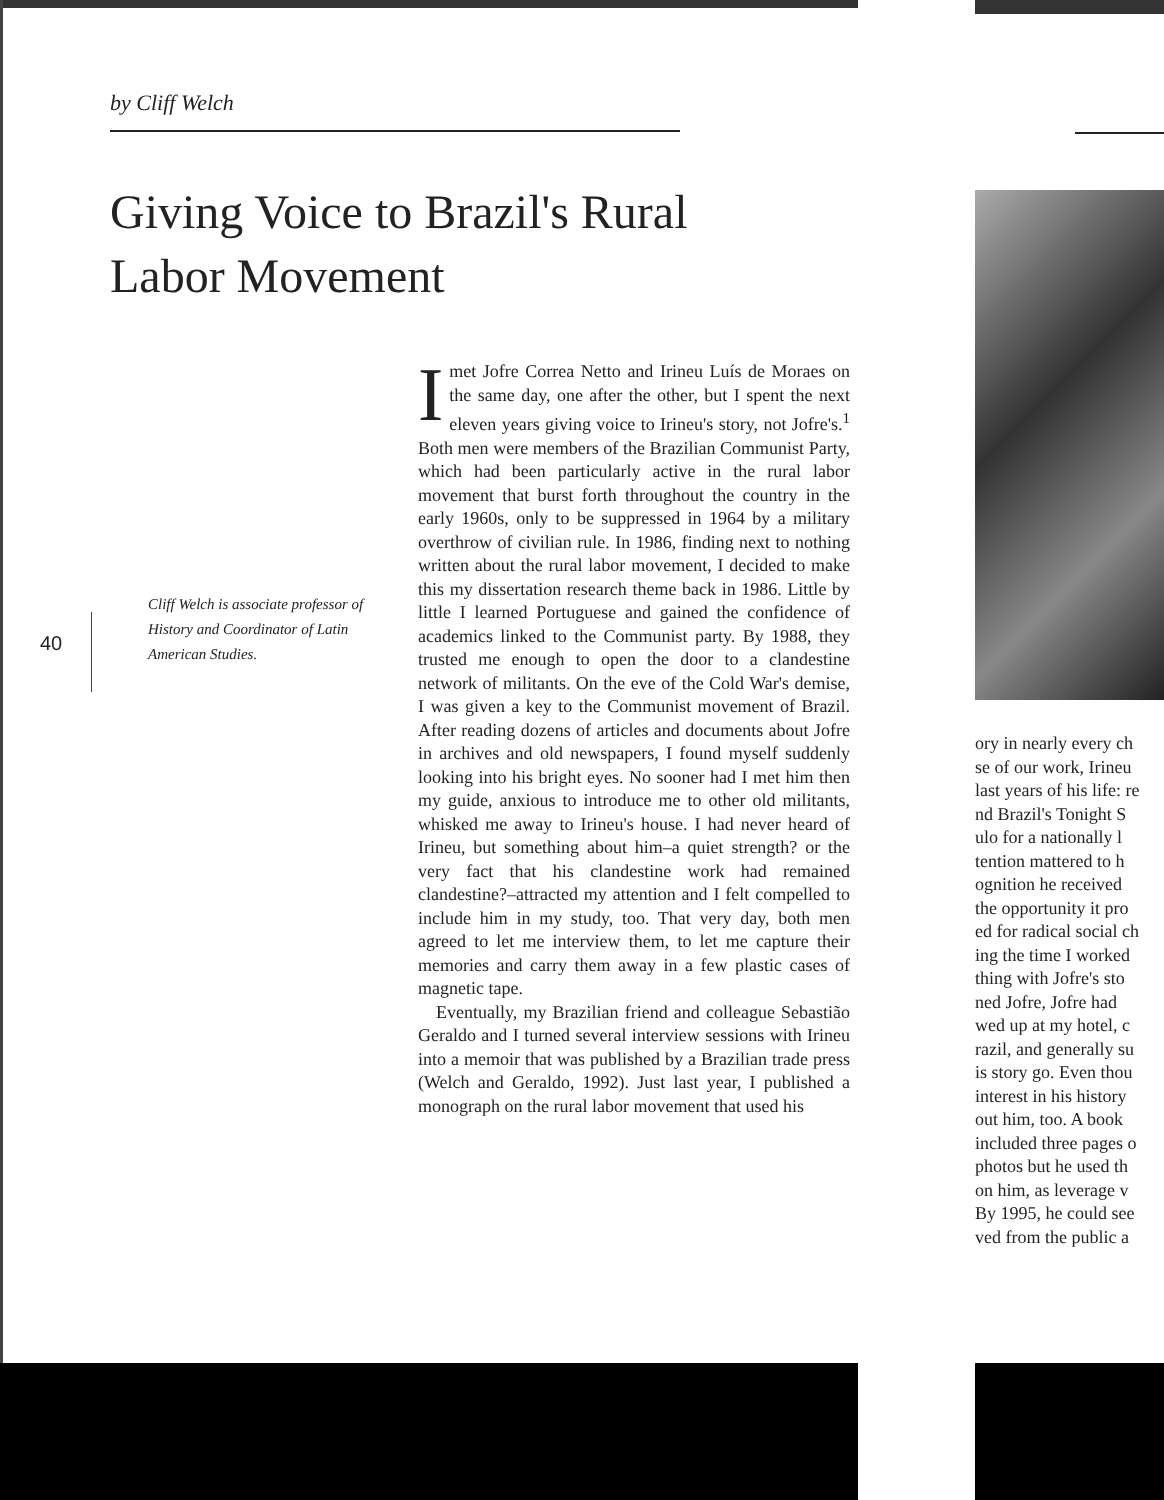by Cliff Welch
Giving Voice to Brazil's Rural Labor Movement
Cliff Welch is associate professor of History and Coordinator of Latin American Studies.
40
I met Jofre Correa Netto and Irineu Luís de Moraes on the same day, one after the other, but I spent the next eleven years giving voice to Irineu's story, not Jofre's.<sup>1</sup> Both men were members of the Brazilian Communist Party, which had been particularly active in the rural labor movement that burst forth throughout the country in the early 1960s, only to be suppressed in 1964 by a military overthrow of civilian rule. In 1986, finding next to nothing written about the rural labor movement, I decided to make this my dissertation research theme back in 1986. Little by little I learned Portuguese and gained the confidence of academics linked to the Communist party. By 1988, they trusted me enough to open the door to a clandestine network of militants. On the eve of the Cold War's demise, I was given a key to the Communist movement of Brazil. After reading dozens of articles and documents about Jofre in archives and old newspapers, I found myself suddenly looking into his bright eyes. No sooner had I met him then my guide, anxious to introduce me to other old militants, whisked me away to Irineu's house. I had never heard of Irineu, but something about him–a quiet strength? or the very fact that his clandestine work had remained clandestine?–attracted my attention and I felt compelled to include him in my study, too. That very day, both men agreed to let me interview them, to let me capture their memories and carry them away in a few plastic cases of magnetic tape.
Eventually, my Brazilian friend and colleague Sebastião Geraldo and I turned several interview sessions with Irineu into a memoir that was published by a Brazilian trade press (Welch and Geraldo, 1992). Just last year, I published a monograph on the rural labor movement that used his
ory in nearly every ch
se of our work, Irineu
last years of his life: re
nd Brazil's Tonight S
ulo for a nationally l
tention mattered to h
ognition he received
the opportunity it pro
ed for radical social ch
ing the time I worked
thing with Jofre's sto
ned Jofre, Jofre had
wed up at my hotel, c
razil, and generally su
is story go. Even thou
interest in his history
out him, too. A book
included three pages o
photos but he used th
on him, as leverage v
By 1995, he could see
ved from the public a